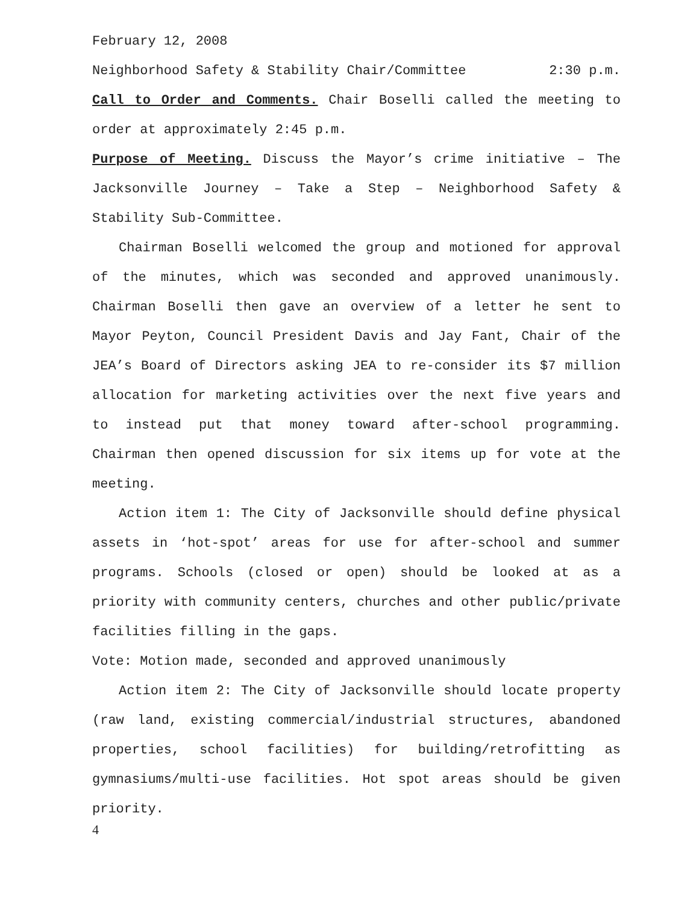February 12, 2008
Neighborhood Safety & Stability Chair/Committee 2:30 p.m.
Call to Order and Comments. Chair Boselli called the meeting to order at approximately 2:45 p.m.
Purpose of Meeting. Discuss the Mayor’s crime initiative – The Jacksonville Journey – Take a Step – Neighborhood Safety & Stability Sub-Committee.
Chairman Boselli welcomed the group and motioned for approval of the minutes, which was seconded and approved unanimously. Chairman Boselli then gave an overview of a letter he sent to Mayor Peyton, Council President Davis and Jay Fant, Chair of the JEA’s Board of Directors asking JEA to re-consider its $7 million allocation for marketing activities over the next five years and to instead put that money toward after-school programming. Chairman then opened discussion for six items up for vote at the meeting.
Action item 1: The City of Jacksonville should define physical assets in ‘hot-spot’ areas for use for after-school and summer programs. Schools (closed or open) should be looked at as a priority with community centers, churches and other public/private facilities filling in the gaps.
Vote: Motion made, seconded and approved unanimously
Action item 2: The City of Jacksonville should locate property (raw land, existing commercial/industrial structures, abandoned properties, school facilities) for building/retrofitting as gymnasiums/multi-use facilities. Hot spot areas should be given priority.
4